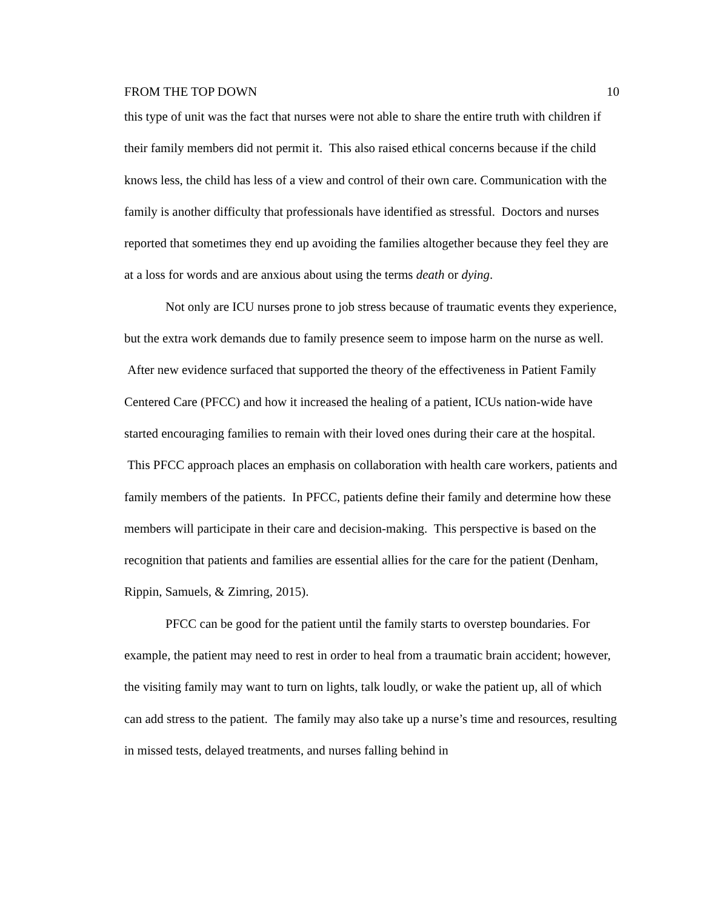FROM THE TOP DOWN 10
this type of unit was the fact that nurses were not able to share the entire truth with children if their family members did not permit it. This also raised ethical concerns because if the child knows less, the child has less of a view and control of their own care. Communication with the family is another difficulty that professionals have identified as stressful. Doctors and nurses reported that sometimes they end up avoiding the families altogether because they feel they are at a loss for words and are anxious about using the terms death or dying.
Not only are ICU nurses prone to job stress because of traumatic events they experience, but the extra work demands due to family presence seem to impose harm on the nurse as well. After new evidence surfaced that supported the theory of the effectiveness in Patient Family Centered Care (PFCC) and how it increased the healing of a patient, ICUs nation-wide have started encouraging families to remain with their loved ones during their care at the hospital. This PFCC approach places an emphasis on collaboration with health care workers, patients and family members of the patients. In PFCC, patients define their family and determine how these members will participate in their care and decision-making. This perspective is based on the recognition that patients and families are essential allies for the care for the patient (Denham, Rippin, Samuels, & Zimring, 2015).
PFCC can be good for the patient until the family starts to overstep boundaries. For example, the patient may need to rest in order to heal from a traumatic brain accident; however, the visiting family may want to turn on lights, talk loudly, or wake the patient up, all of which can add stress to the patient. The family may also take up a nurse’s time and resources, resulting in missed tests, delayed treatments, and nurses falling behind in